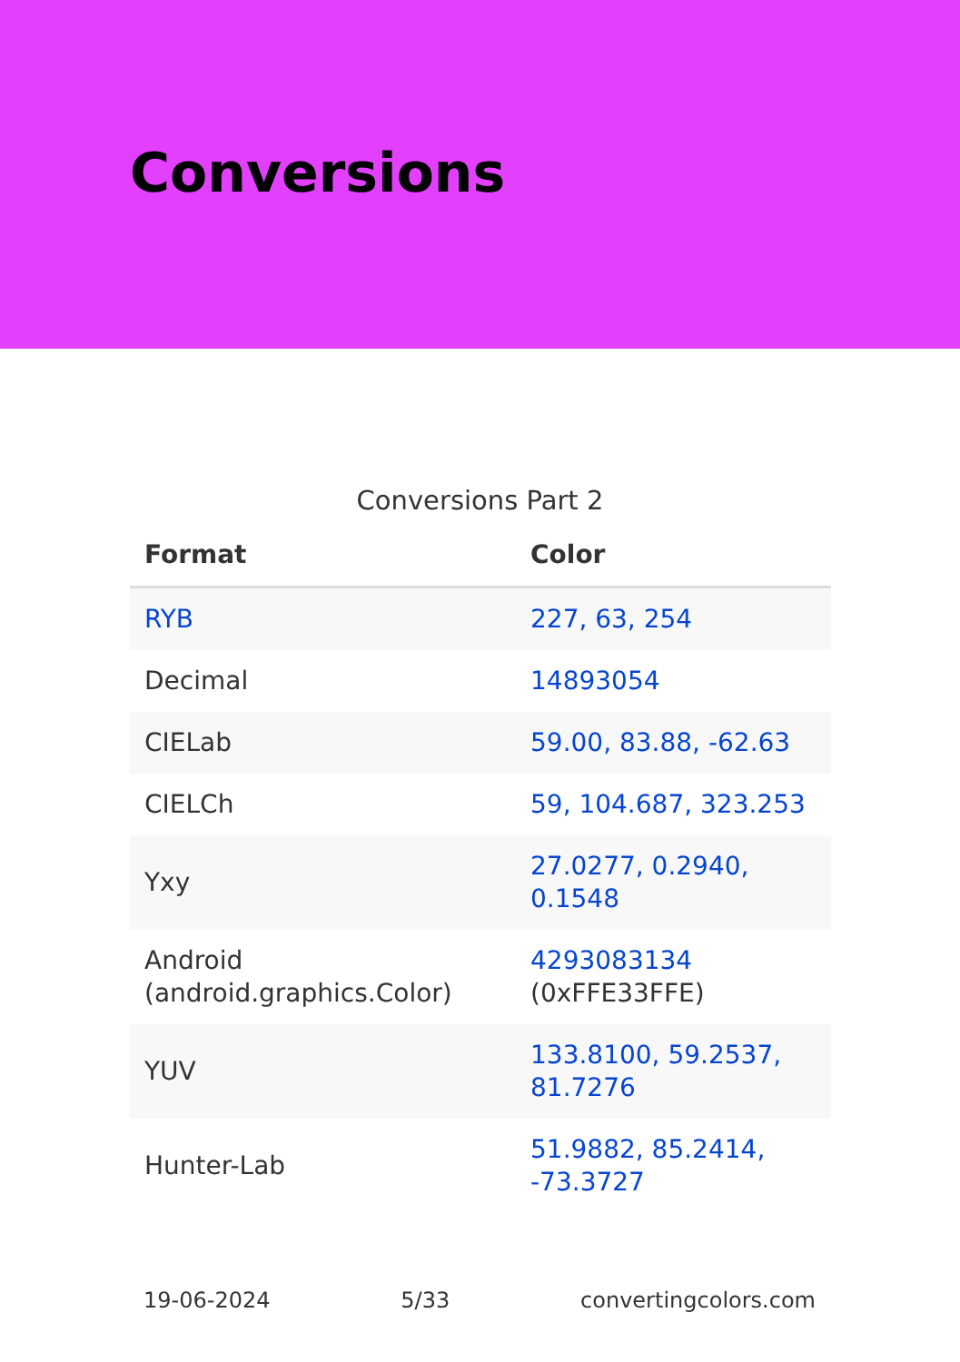Conversions
Conversions Part 2
| Format | Color |
| --- | --- |
| RYB | 227, 63, 254 |
| Decimal | 14893054 |
| CIELab | 59.00, 83.88, -62.63 |
| CIELCh | 59, 104.687, 323.253 |
| Yxy | 27.0277, 0.2940, 0.1548 |
| Android (android.graphics.Color) | 4293083134 (0xFFE33FFE) |
| YUV | 133.8100, 59.2537, 81.7276 |
| Hunter-Lab | 51.9882, 85.2414, -73.3727 |
19-06-2024 5/33 convertingcolors.com